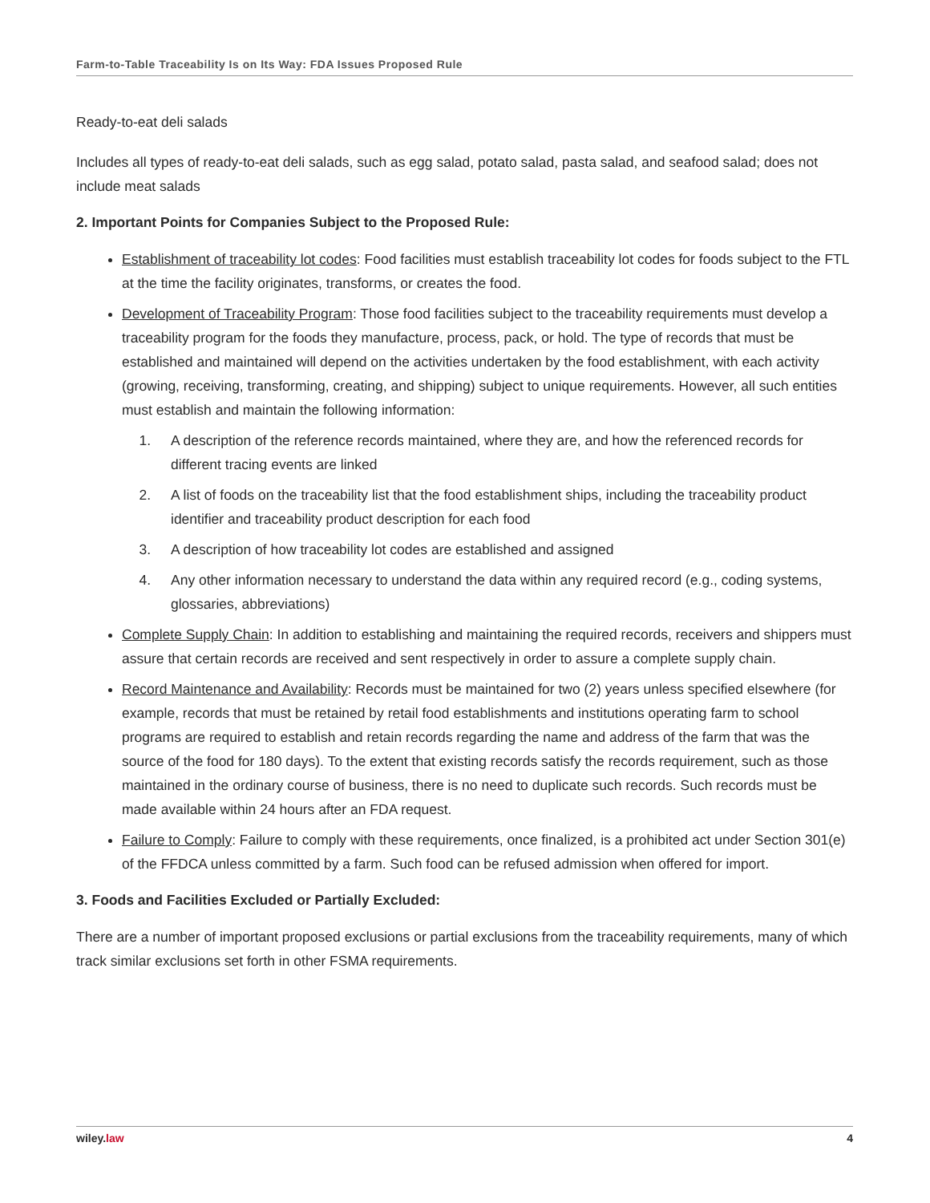Farm-to-Table Traceability Is on Its Way: FDA Issues Proposed Rule
Ready-to-eat deli salads
Includes all types of ready-to-eat deli salads, such as egg salad, potato salad, pasta salad, and seafood salad; does not include meat salads
2. Important Points for Companies Subject to the Proposed Rule:
Establishment of traceability lot codes: Food facilities must establish traceability lot codes for foods subject to the FTL at the time the facility originates, transforms, or creates the food.
Development of Traceability Program: Those food facilities subject to the traceability requirements must develop a traceability program for the foods they manufacture, process, pack, or hold. The type of records that must be established and maintained will depend on the activities undertaken by the food establishment, with each activity (growing, receiving, transforming, creating, and shipping) subject to unique requirements. However, all such entities must establish and maintain the following information:
1. A description of the reference records maintained, where they are, and how the referenced records for different tracing events are linked
2. A list of foods on the traceability list that the food establishment ships, including the traceability product identifier and traceability product description for each food
3. A description of how traceability lot codes are established and assigned
4. Any other information necessary to understand the data within any required record (e.g., coding systems, glossaries, abbreviations)
Complete Supply Chain: In addition to establishing and maintaining the required records, receivers and shippers must assure that certain records are received and sent respectively in order to assure a complete supply chain.
Record Maintenance and Availability: Records must be maintained for two (2) years unless specified elsewhere (for example, records that must be retained by retail food establishments and institutions operating farm to school programs are required to establish and retain records regarding the name and address of the farm that was the source of the food for 180 days). To the extent that existing records satisfy the records requirement, such as those maintained in the ordinary course of business, there is no need to duplicate such records. Such records must be made available within 24 hours after an FDA request.
Failure to Comply: Failure to comply with these requirements, once finalized, is a prohibited act under Section 301(e) of the FFDCA unless committed by a farm. Such food can be refused admission when offered for import.
3. Foods and Facilities Excluded or Partially Excluded:
There are a number of important proposed exclusions or partial exclusions from the traceability requirements, many of which track similar exclusions set forth in other FSMA requirements.
wiley.law 4